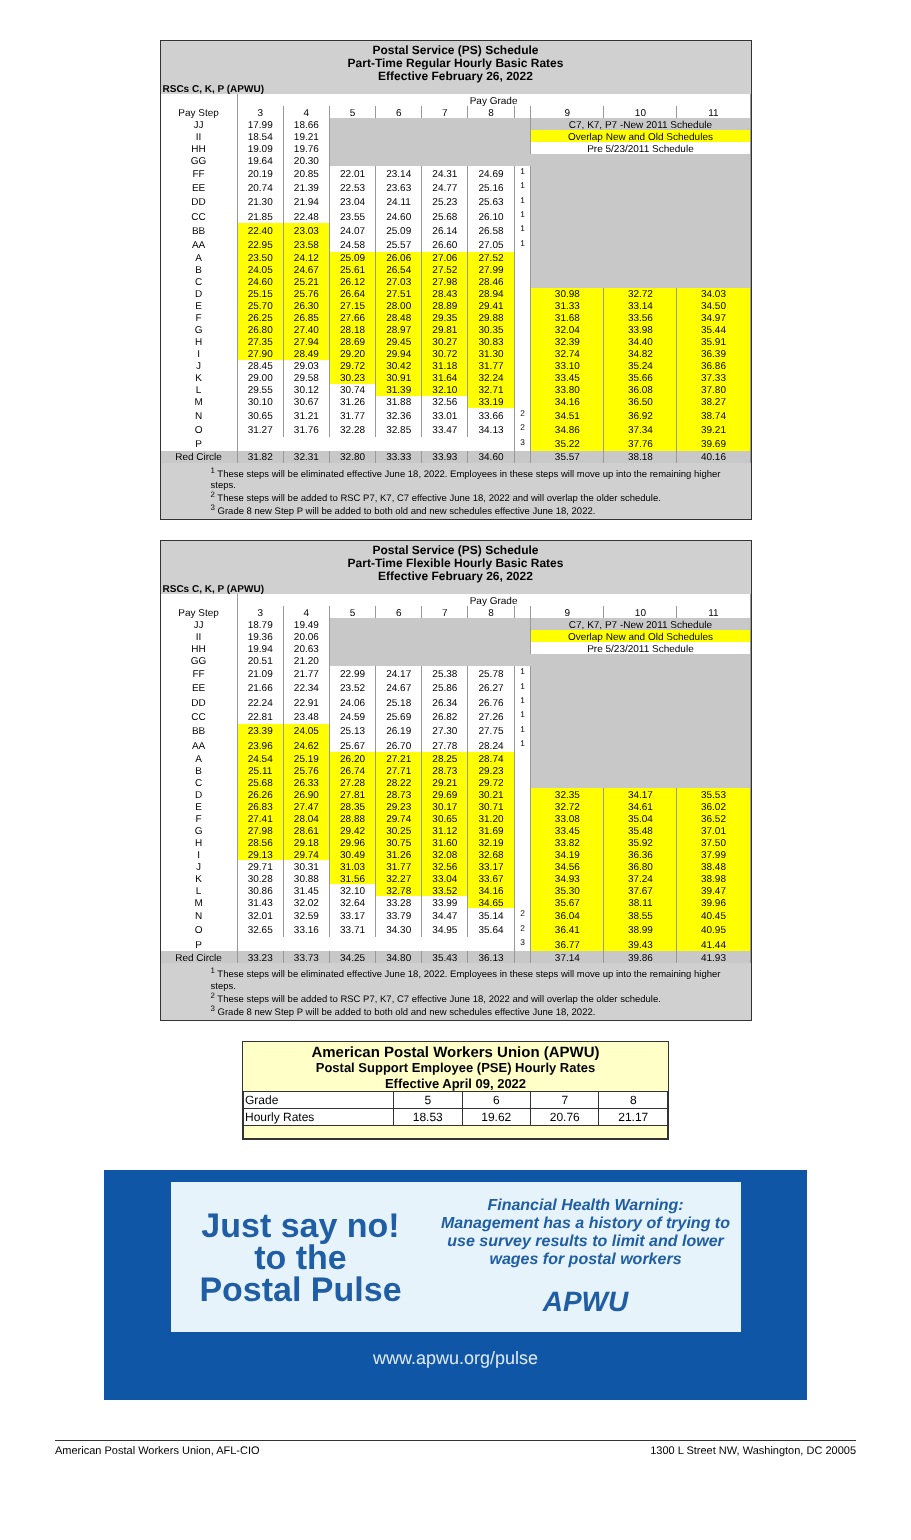Postal Service (PS) Schedule
Part-Time Regular Hourly Basic Rates
Effective February 26, 2022
RSCs C, K, P (APWU)
| | Pay Grade | | | | | | | | | |
| --- | --- | --- | --- | --- | --- | --- | --- | --- | --- | --- |
| Pay Step | 3 | 4 | 5 | 6 | 7 | 8 | | 9 | 10 | 11 |
| JJ | 17.99 | 18.66 | | | | | | C7, K7, P7 -New 2011 Schedule | | |
| II | 18.54 | 19.21 | | | | | | Overlap New and Old Schedules | | |
| HH | 19.09 | 19.76 | | | | | | Pre 5/23/2011 Schedule | | |
| GG | 19.64 | 20.30 | | | | | | | | |
| FF | 20.19 | 20.85 | 22.01 | 23.14 | 24.31 | 24.69 | <sup>1</sup> | | | |
| EE | 20.74 | 21.39 | 22.53 | 23.63 | 24.77 | 25.16 | <sup>1</sup> | | | |
| DD | 21.30 | 21.94 | 23.04 | 24.11 | 25.23 | 25.63 | <sup>1</sup> | | | |
| CC | 21.85 | 22.48 | 23.55 | 24.60 | 25.68 | 26.10 | <sup>1</sup> | | | |
| BB | 22.40 | 23.03 | 24.07 | 25.09 | 26.14 | 26.58 | <sup>1</sup> | | | |
| AA | 22.95 | 23.58 | 24.58 | 25.57 | 26.60 | 27.05 | <sup>1</sup> | | | |
| A | 23.50 | 24.12 | 25.09 | 26.06 | 27.06 | 27.52 | | | | |
| B | 24.05 | 24.67 | 25.61 | 26.54 | 27.52 | 27.99 | | | | |
| C | 24.60 | 25.21 | 26.12 | 27.03 | 27.98 | 28.46 | | | | |
| D | 25.15 | 25.76 | 26.64 | 27.51 | 28.43 | 28.94 | | 30.98 | 32.72 | 34.03 |
| E | 25.70 | 26.30 | 27.15 | 28.00 | 28.89 | 29.41 | | 31.33 | 33.14 | 34.50 |
| F | 26.25 | 26.85 | 27.66 | 28.48 | 29.35 | 29.88 | | 31.68 | 33.56 | 34.97 |
| G | 26.80 | 27.40 | 28.18 | 28.97 | 29.81 | 30.35 | | 32.04 | 33.98 | 35.44 |
| H | 27.35 | 27.94 | 28.69 | 29.45 | 30.27 | 30.83 | | 32.39 | 34.40 | 35.91 |
| I | 27.90 | 28.49 | 29.20 | 29.94 | 30.72 | 31.30 | | 32.74 | 34.82 | 36.39 |
| J | 28.45 | 29.03 | 29.72 | 30.42 | 31.18 | 31.77 | | 33.10 | 35.24 | 36.86 |
| K | 29.00 | 29.58 | 30.23 | 30.91 | 31.64 | 32.24 | | 33.45 | 35.66 | 37.33 |
| L | 29.55 | 30.12 | 30.74 | 31.39 | 32.10 | 32.71 | | 33.80 | 36.08 | 37.80 |
| M | 30.10 | 30.67 | 31.26 | 31.88 | 32.56 | 33.19 | | 34.16 | 36.50 | 38.27 |
| N | 30.65 | 31.21 | 31.77 | 32.36 | 33.01 | 33.66 | <sup>2</sup> | 34.51 | 36.92 | 38.74 |
| O | 31.27 | 31.76 | 32.28 | 32.85 | 33.47 | 34.13 | <sup>2</sup> | 34.86 | 37.34 | 39.21 |
| P | | | | | | | <sup>3</sup> | 35.22 | 37.76 | 39.69 |
| Red Circle | 31.82 | 32.31 | 32.80 | 33.33 | 33.93 | 34.60 | | 35.57 | 38.18 | 40.16 |
<sup>1</sup> These steps will be eliminated effective June 18, 2022. Employees in these steps will move up into the remaining higher steps.
<sup>2</sup> These steps will be added to RSC P7, K7, C7 effective June 18, 2022 and will overlap the older schedule.
<sup>3</sup> Grade 8 new Step P will be added to both old and new schedules effective June 18, 2022.
Postal Service (PS) Schedule
Part-Time Flexible Hourly Basic Rates
Effective February 26, 2022
RSCs C, K, P (APWU)
| | Pay Grade | | | | | | | | | |
| --- | --- | --- | --- | --- | --- | --- | --- | --- | --- | --- |
| Pay Step | 3 | 4 | 5 | 6 | 7 | 8 | | 9 | 10 | 11 |
| JJ | 18.79 | 19.49 | | | | | | C7, K7, P7 -New 2011 Schedule | | |
| II | 19.36 | 20.06 | | | | | | Overlap New and Old Schedules | | |
| HH | 19.94 | 20.63 | | | | | | Pre 5/23/2011 Schedule | | |
| GG | 20.51 | 21.20 | | | | | | | | |
| FF | 21.09 | 21.77 | 22.99 | 24.17 | 25.38 | 25.78 | <sup>1</sup> | | | |
| EE | 21.66 | 22.34 | 23.52 | 24.67 | 25.86 | 26.27 | <sup>1</sup> | | | |
| DD | 22.24 | 22.91 | 24.06 | 25.18 | 26.34 | 26.76 | <sup>1</sup> | | | |
| CC | 22.81 | 23.48 | 24.59 | 25.69 | 26.82 | 27.26 | <sup>1</sup> | | | |
| BB | 23.39 | 24.05 | 25.13 | 26.19 | 27.30 | 27.75 | <sup>1</sup> | | | |
| AA | 23.96 | 24.62 | 25.67 | 26.70 | 27.78 | 28.24 | <sup>1</sup> | | | |
| A | 24.54 | 25.19 | 26.20 | 27.21 | 28.25 | 28.74 | | | | |
| B | 25.11 | 25.76 | 26.74 | 27.71 | 28.73 | 29.23 | | | | |
| C | 25.68 | 26.33 | 27.28 | 28.22 | 29.21 | 29.72 | | | | |
| D | 26.26 | 26.90 | 27.81 | 28.73 | 29.69 | 30.21 | | 32.35 | 34.17 | 35.53 |
| E | 26.83 | 27.47 | 28.35 | 29.23 | 30.17 | 30.71 | | 32.72 | 34.61 | 36.02 |
| F | 27.41 | 28.04 | 28.88 | 29.74 | 30.65 | 31.20 | | 33.08 | 35.04 | 36.52 |
| G | 27.98 | 28.61 | 29.42 | 30.25 | 31.12 | 31.69 | | 33.45 | 35.48 | 37.01 |
| H | 28.56 | 29.18 | 29.96 | 30.75 | 31.60 | 32.19 | | 33.82 | 35.92 | 37.50 |
| I | 29.13 | 29.74 | 30.49 | 31.26 | 32.08 | 32.68 | | 34.19 | 36.36 | 37.99 |
| J | 29.71 | 30.31 | 31.03 | 31.77 | 32.56 | 33.17 | | 34.56 | 36.80 | 38.48 |
| K | 30.28 | 30.88 | 31.56 | 32.27 | 33.04 | 33.67 | | 34.93 | 37.24 | 38.98 |
| L | 30.86 | 31.45 | 32.10 | 32.78 | 33.52 | 34.16 | | 35.30 | 37.67 | 39.47 |
| M | 31.43 | 32.02 | 32.64 | 33.28 | 33.99 | 34.65 | | 35.67 | 38.11 | 39.96 |
| N | 32.01 | 32.59 | 33.17 | 33.79 | 34.47 | 35.14 | <sup>2</sup> | 36.04 | 38.55 | 40.45 |
| O | 32.65 | 33.16 | 33.71 | 34.30 | 34.95 | 35.64 | <sup>2</sup> | 36.41 | 38.99 | 40.95 |
| P | | | | | | | <sup>3</sup> | 36.77 | 39.43 | 41.44 |
| Red Circle | 33.23 | 33.73 | 34.25 | 34.80 | 35.43 | 36.13 | | 37.14 | 39.86 | 41.93 |
<sup>1</sup> These steps will be eliminated effective June 18, 2022. Employees in these steps will move up into the remaining higher steps.
<sup>2</sup> These steps will be added to RSC P7, K7, C7 effective June 18, 2022 and will overlap the older schedule.
<sup>3</sup> Grade 8 new Step P will be added to both old and new schedules effective June 18, 2022.
American Postal Workers Union (APWU)
Postal Support Employee (PSE) Hourly Rates
Effective April 09, 2022
| Grade | 5 | 6 | 7 | 8 |
| Hourly Rates | 18.53 | 19.62 | 20.76 | 21.17 |
Just say no!
to the
Postal Pulse
Financial Health Warning:
Management has a history of trying to use survey results to limit and lower wages for postal workers
APWU
www.apwu.org/pulse
American Postal Workers Union, AFL-CIO 1300 L Street NW, Washington, DC 20005